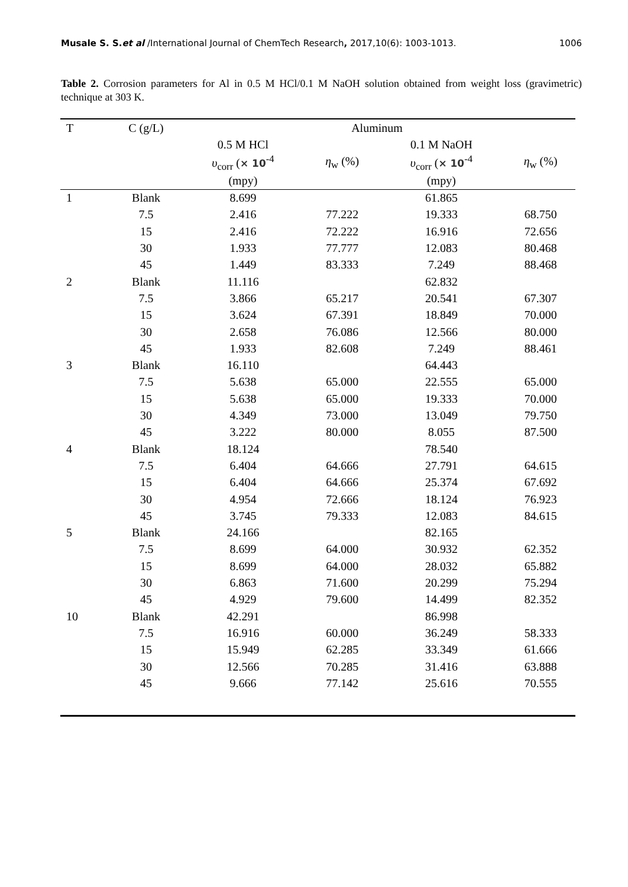Musale S. S.et al /International Journal of ChemTech Research, 2017,10(6): 1003-1013. 1006
Table 2. Corrosion parameters for Al in 0.5 M HCl/0.1 M NaOH solution obtained from weight loss (gravimetric) technique at 303 K.
| T | C (g/L) | Aluminum | | | | |
| --- | --- | --- | --- | --- | --- | --- |
| | | 0.5 M HCl | | 0.1 M NaOH | | |
| | | υ<sub>corr</sub> ( × 10<sup>-4</sup> | η<sub>w</sub> (%) | υ<sub>corr</sub> ( × 10<sup>-4</sup> | η<sub>w</sub> (%) | |
| | | (mpy) | | (mpy) | | |
| 1 | Blank | 8.699 | | 61.865 | | |
| | 7.5 | 2.416 | 77.222 | 19.333 | 68.750 | |
| | 15 | 2.416 | 72.222 | 16.916 | 72.656 | |
| | 30 | 1.933 | 77.777 | 12.083 | 80.468 | |
| | 45 | 1.449 | 83.333 | 7.249 | 88.468 | |
| 2 | Blank | 11.116 | | 62.832 | | |
| | 7.5 | 3.866 | 65.217 | 20.541 | 67.307 | |
| | 15 | 3.624 | 67.391 | 18.849 | 70.000 | |
| | 30 | 2.658 | 76.086 | 12.566 | 80.000 | |
| | 45 | 1.933 | 82.608 | 7.249 | 88.461 | |
| 3 | Blank | 16.110 | | 64.443 | | |
| | 7.5 | 5.638 | 65.000 | 22.555 | 65.000 | |
| | 15 | 5.638 | 65.000 | 19.333 | 70.000 | |
| | 30 | 4.349 | 73.000 | 13.049 | 79.750 | |
| | 45 | 3.222 | 80.000 | 8.055 | 87.500 | |
| 4 | Blank | 18.124 | | 78.540 | | |
| | 7.5 | 6.404 | 64.666 | 27.791 | 64.615 | |
| | 15 | 6.404 | 64.666 | 25.374 | 67.692 | |
| | 30 | 4.954 | 72.666 | 18.124 | 76.923 | |
| | 45 | 3.745 | 79.333 | 12.083 | 84.615 | |
| 5 | Blank | 24.166 | | 82.165 | | |
| | 7.5 | 8.699 | 64.000 | 30.932 | 62.352 | |
| | 15 | 8.699 | 64.000 | 28.032 | 65.882 | |
| | 30 | 6.863 | 71.600 | 20.299 | 75.294 | |
| | 45 | 4.929 | 79.600 | 14.499 | 82.352 | |
| 10 | Blank | 42.291 | | 86.998 | | |
| | 7.5 | 16.916 | 60.000 | 36.249 | 58.333 | |
| | 15 | 15.949 | 62.285 | 33.349 | 61.666 | |
| | 30 | 12.566 | 70.285 | 31.416 | 63.888 | |
| | 45 | 9.666 | 77.142 | 25.616 | 70.555 | |